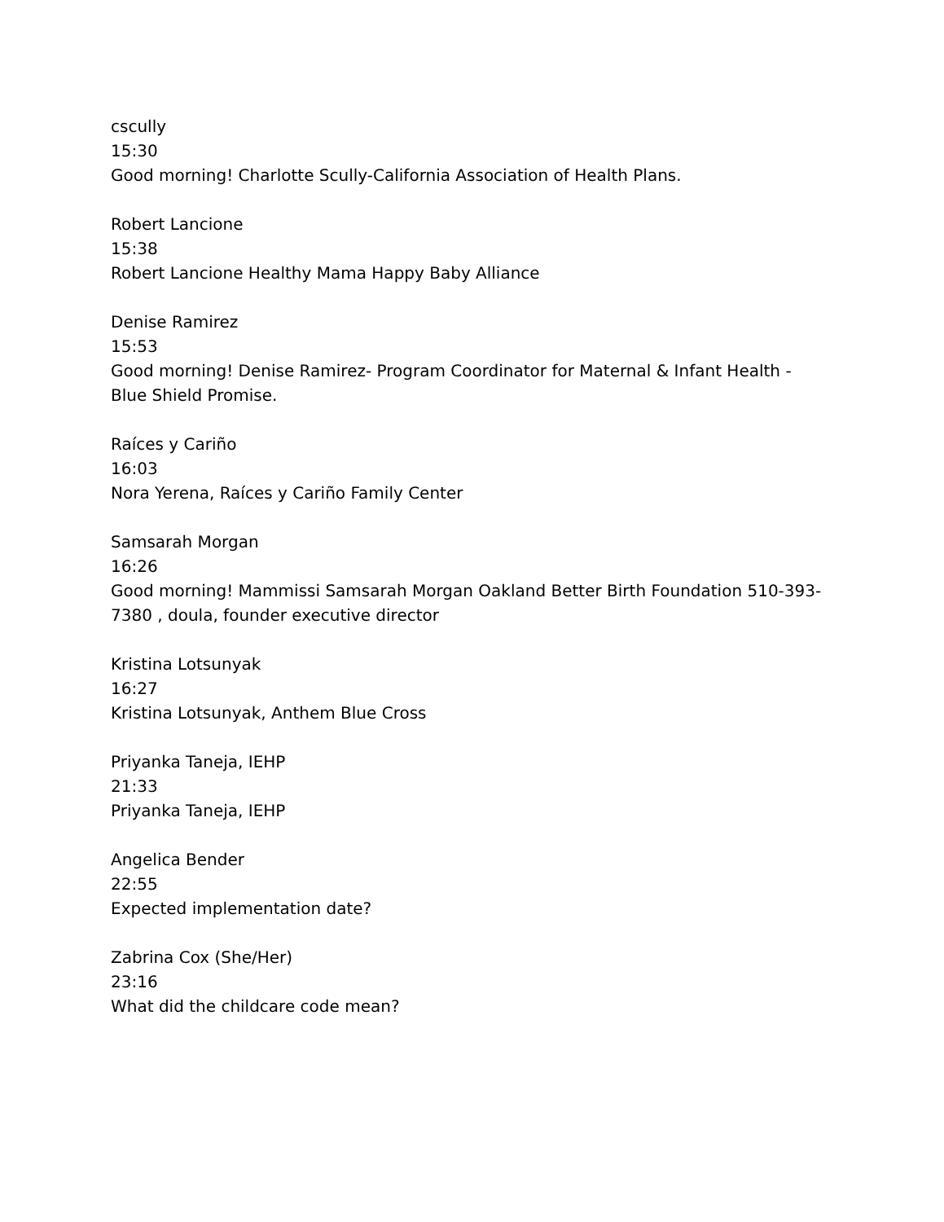cscully
15:30
Good morning! Charlotte Scully-California Association of Health Plans.
Robert Lancione
15:38
Robert Lancione Healthy Mama Happy Baby Alliance
Denise Ramirez
15:53
Good morning! Denise Ramirez- Program Coordinator for Maternal & Infant Health - Blue Shield Promise.
Raíces y Cariño
16:03
Nora Yerena, Raíces y Cariño Family Center
Samsarah Morgan
16:26
Good morning! Mammissi Samsarah Morgan Oakland Better Birth Foundation 510-393-7380 , doula, founder executive director
Kristina Lotsunyak
16:27
Kristina Lotsunyak, Anthem Blue Cross
Priyanka Taneja, IEHP
21:33
Priyanka Taneja, IEHP
Angelica Bender
22:55
Expected implementation date?
Zabrina Cox (She/Her)
23:16
What did the childcare code mean?